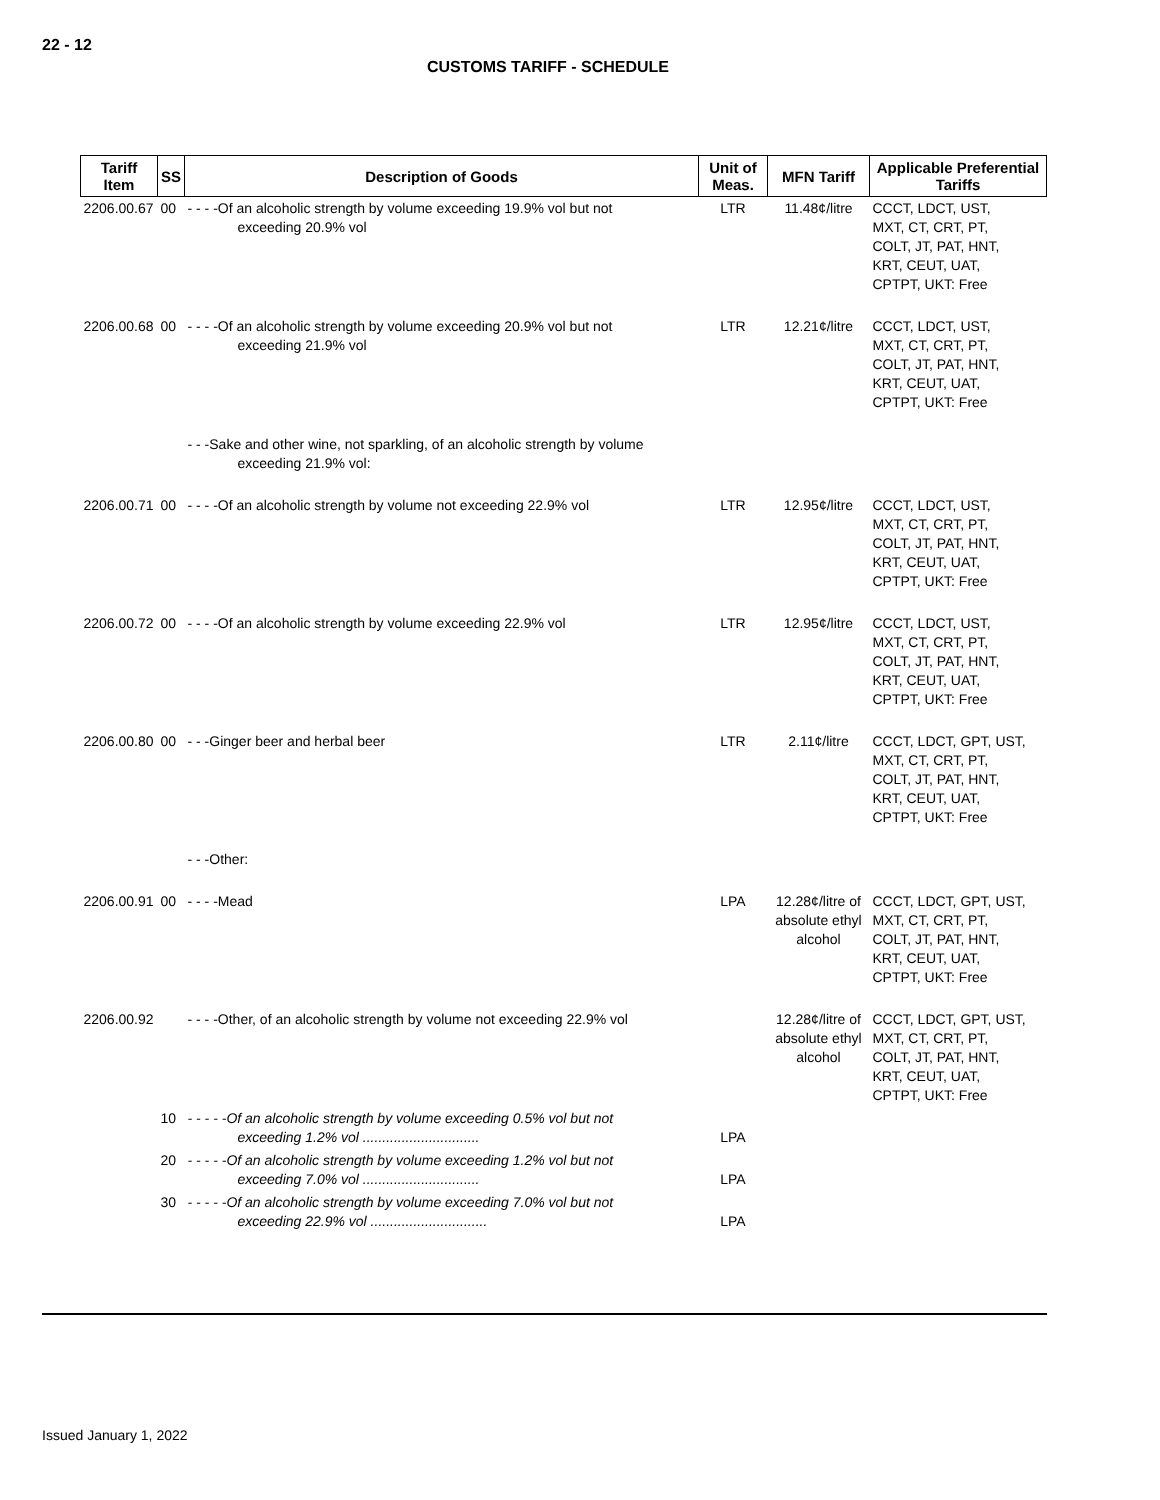22 - 12
CUSTOMS TARIFF - SCHEDULE
| Tariff Item | SS | Description of Goods | Unit of Meas. | MFN Tariff | Applicable Preferential Tariffs |
| --- | --- | --- | --- | --- | --- |
| 2206.00.67 | 00 | - - - -Of an alcoholic strength by volume exceeding 19.9% vol but not exceeding 20.9% vol | LTR | 11.48¢/litre | CCCT, LDCT, UST, MXT, CT, CRT, PT, COLT, JT, PAT, HNT, KRT, CEUT, UAT, CPTPT, UKT: Free |
| 2206.00.68 | 00 | - - - -Of an alcoholic strength by volume exceeding 20.9% vol but not exceeding 21.9% vol | LTR | 12.21¢/litre | CCCT, LDCT, UST, MXT, CT, CRT, PT, COLT, JT, PAT, HNT, KRT, CEUT, UAT, CPTPT, UKT: Free |
| | | - - -Sake and other wine, not sparkling, of an alcoholic strength by volume exceeding 21.9% vol: | | | |
| 2206.00.71 | 00 | - - - -Of an alcoholic strength by volume not exceeding 22.9% vol | LTR | 12.95¢/litre | CCCT, LDCT, UST, MXT, CT, CRT, PT, COLT, JT, PAT, HNT, KRT, CEUT, UAT, CPTPT, UKT: Free |
| 2206.00.72 | 00 | - - - -Of an alcoholic strength by volume exceeding 22.9% vol | LTR | 12.95¢/litre | CCCT, LDCT, UST, MXT, CT, CRT, PT, COLT, JT, PAT, HNT, KRT, CEUT, UAT, CPTPT, UKT: Free |
| 2206.00.80 | 00 | - - -Ginger beer and herbal beer | LTR | 2.11¢/litre | CCCT, LDCT, GPT, UST, MXT, CT, CRT, PT, COLT, JT, PAT, HNT, KRT, CEUT, UAT, CPTPT, UKT: Free |
| | | - - -Other: | | | |
| 2206.00.91 | 00 | - - - -Mead | LPA | 12.28¢/litre of absolute ethyl alcohol | CCCT, LDCT, GPT, UST, MXT, CT, CRT, PT, COLT, JT, PAT, HNT, KRT, CEUT, UAT, CPTPT, UKT: Free |
| 2206.00.92 | | - - - -Other, of an alcoholic strength by volume not exceeding 22.9% vol | | 12.28¢/litre of absolute ethyl alcohol | CCCT, LDCT, GPT, UST, MXT, CT, CRT, PT, COLT, JT, PAT, HNT, KRT, CEUT, UAT, CPTPT, UKT: Free |
| | 10 | - - - - -Of an alcoholic strength by volume exceeding 0.5% vol but not exceeding 1.2% vol .............................. | LPA | | |
| | 20 | - - - - -Of an alcoholic strength by volume exceeding 1.2% vol but not exceeding 7.0% vol .............................. | LPA | | |
| | 30 | - - - - -Of an alcoholic strength by volume exceeding 7.0% vol but not exceeding 22.9% vol .............................. | LPA | | |
Issued January 1, 2022